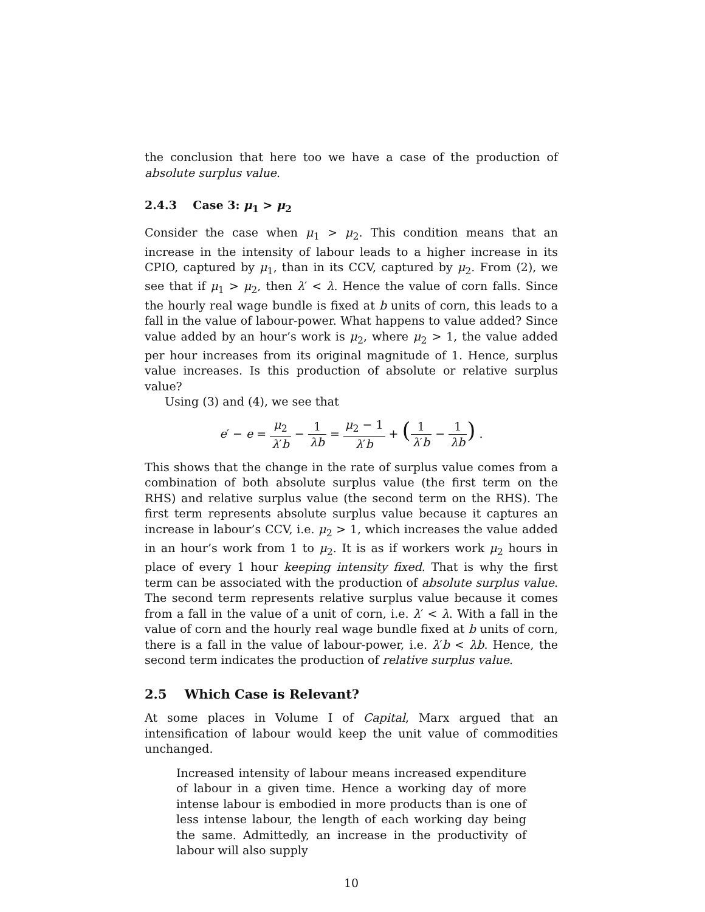the conclusion that here too we have a case of the production of absolute surplus value.
2.4.3 Case 3: μ<sub>1</sub> > μ<sub>2</sub>
Consider the case when μ<sub>1</sub> > μ<sub>2</sub>. This condition means that an increase in the intensity of labour leads to a higher increase in its CPIO, captured by μ<sub>1</sub>, than in its CCV, captured by μ<sub>2</sub>. From (2), we see that if μ<sub>1</sub> > μ<sub>2</sub>, then λ′ < λ. Hence the value of corn falls. Since the hourly real wage bundle is fixed at b units of corn, this leads to a fall in the value of labour-power. What happens to value added? Since value added by an hour’s work is μ<sub>2</sub>, where μ<sub>2</sub> > 1, the value added per hour increases from its original magnitude of 1. Hence, surplus value increases. Is this production of absolute or relative surplus value?
Using (3) and (4), we see that
e′ − e = μ<sub>2</sub> λ′b − 1 λb = μ<sub>2</sub> − 1 λ′b + (1 λ′b − 1 λb) .
This shows that the change in the rate of surplus value comes from a combination of both absolute surplus value (the first term on the RHS) and relative surplus value (the second term on the RHS). The first term represents absolute surplus value because it captures an increase in labour’s CCV, i.e. μ<sub>2</sub> > 1, which increases the value added in an hour’s work from 1 to μ<sub>2</sub>. It is as if workers work μ<sub>2</sub> hours in place of every 1 hour keeping intensity fixed. That is why the first term can be associated with the production of absolute surplus value. The second term represents relative surplus value because it comes from a fall in the value of a unit of corn, i.e. λ′ < λ. With a fall in the value of corn and the hourly real wage bundle fixed at b units of corn, there is a fall in the value of labour-power, i.e. λ′b < λb. Hence, the second term indicates the production of relative surplus value.
2.5 Which Case is Relevant?
At some places in Volume I of Capital, Marx argued that an intensification of labour would keep the unit value of commodities unchanged.
Increased intensity of labour means increased expenditure of labour in a given time. Hence a working day of more intense labour is embodied in more products than is one of less intense labour, the length of each working day being the same. Admittedly, an increase in the productivity of labour will also supply
10